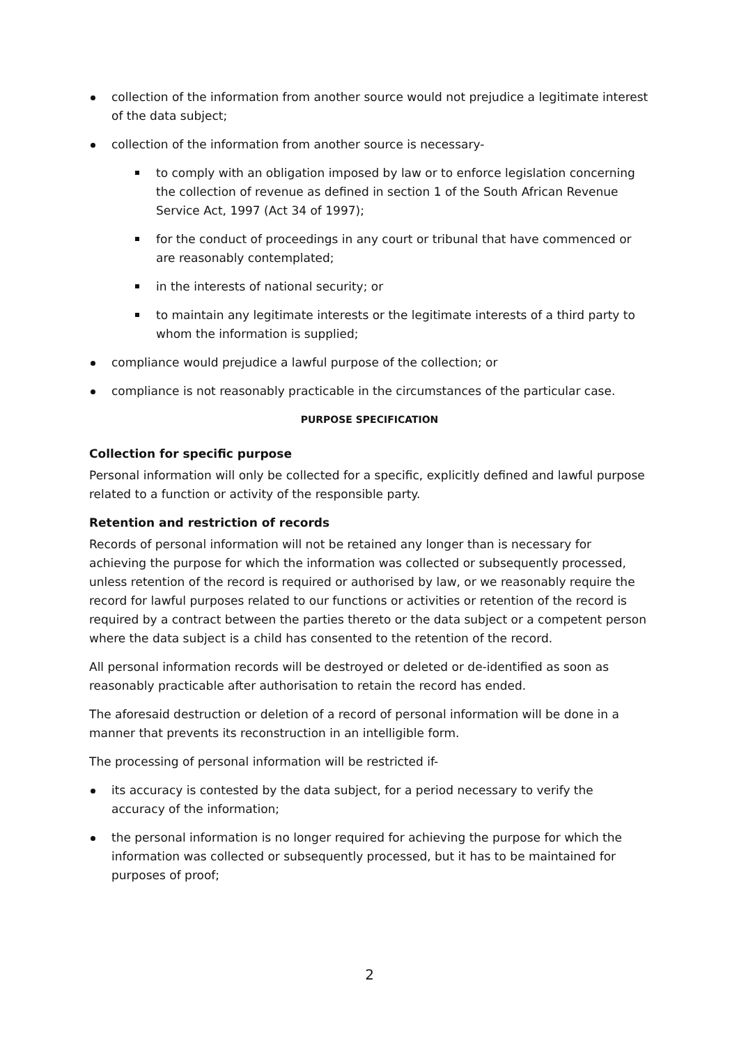collection of the information from another source would not prejudice a legitimate interest of the data subject;
collection of the information from another source is necessary-
to comply with an obligation imposed by law or to enforce legislation concerning the collection of revenue as defined in section 1 of the South African Revenue Service Act, 1997 (Act 34 of 1997);
for the conduct of proceedings in any court or tribunal that have commenced or are reasonably contemplated;
in the interests of national security; or
to maintain any legitimate interests or the legitimate interests of a third party to whom the information is supplied;
compliance would prejudice a lawful purpose of the collection; or
compliance is not reasonably practicable in the circumstances of the particular case.
PURPOSE SPECIFICATION
Collection for specific purpose
Personal information will only be collected for a specific, explicitly defined and lawful purpose related to a function or activity of the responsible party.
Retention and restriction of records
Records of personal information will not be retained any longer than is necessary for achieving the purpose for which the information was collected or subsequently processed, unless retention of the record is required or authorised by law, or we reasonably require the record for lawful purposes related to our functions or activities or retention of the record is required by a contract between the parties thereto or the data subject or a competent person where the data subject is a child has consented to the retention of the record.
All personal information records will be destroyed or deleted or de-identified as soon as reasonably practicable after authorisation to retain the record has ended.
The aforesaid destruction or deletion of a record of personal information will be done in a manner that prevents its reconstruction in an intelligible form.
The processing of personal information will be restricted if-
its accuracy is contested by the data subject, for a period necessary to verify the accuracy of the information;
the personal information is no longer required for achieving the purpose for which the information was collected or subsequently processed, but it has to be maintained for purposes of proof;
2